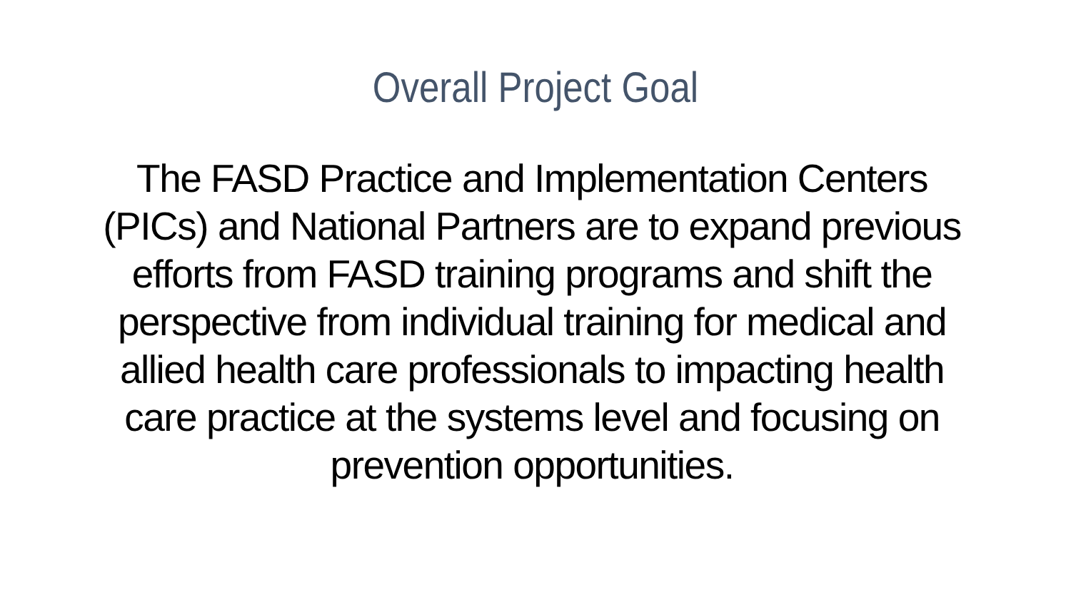Overall Project Goal
The FASD Practice and Implementation Centers (PICs) and National Partners are to expand previous efforts from FASD training programs and shift the perspective from individual training for medical and allied health care professionals to impacting health care practice at the systems level and focusing on prevention opportunities.